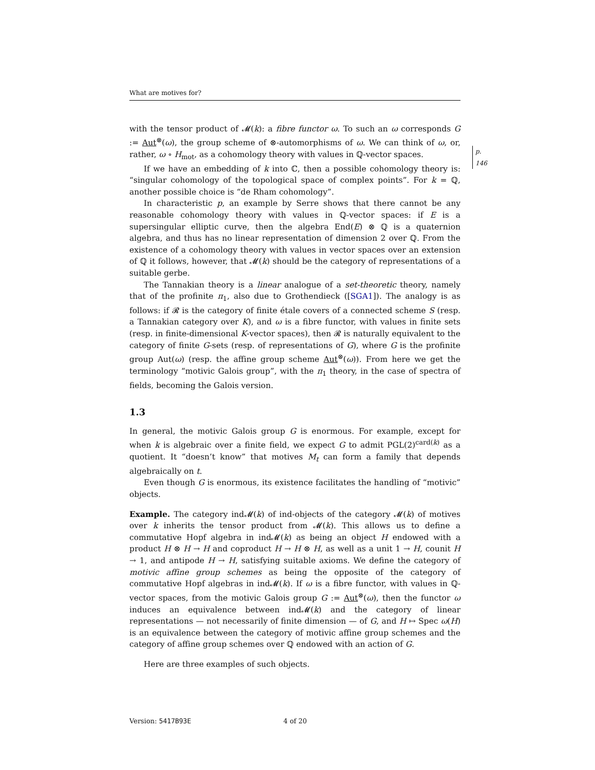What are motives for?
with the tensor product of 𝓜(k): a fibre functor ω. To such an ω corresponds G := Aut<sup>⊗</sup>(ω), the group scheme of ⊗-automorphisms of ω. We can think of ω, or, rather, ω ∘ H<sub>mot</sub>, as a cohomology theory with values in ℚ-vector spaces.
p. 146
If we have an embedding of k into ℂ, then a possible cohomology theory is: “singular cohomology of the topological space of complex points”. For k = ℚ, another possible choice is “de Rham cohomology”.
In characteristic p, an example by Serre shows that there cannot be any reasonable cohomology theory with values in ℚ-vector spaces: if E is a supersingular elliptic curve, then the algebra End(E) ⊗ ℚ is a quaternion algebra, and thus has no linear representation of dimension 2 over ℚ. From the existence of a cohomology theory with values in vector spaces over an extension of ℚ it follows, however, that 𝓜(k) should be the category of representations of a suitable gerbe.
The Tannakian theory is a linear analogue of a set-theoretic theory, namely that of the profinite π<sub>1</sub>, also due to Grothendieck ([SGA1]). The analogy is as follows: if 𝓡 is the category of finite étale covers of a connected scheme S (resp. a Tannakian category over K), and ω is a fibre functor, with values in finite sets (resp. in finite-dimensional K-vector spaces), then 𝓡 is naturally equivalent to the category of finite G-sets (resp. of representations of G), where G is the profinite group Aut(ω) (resp. the affine group scheme Aut<sup>⊗</sup>(ω)). From here we get the terminology “motivic Galois group”, with the π<sub>1</sub> theory, in the case of spectra of fields, becoming the Galois version.
1.3
In general, the motivic Galois group G is enormous. For example, except for when k is algebraic over a finite field, we expect G to admit PGL(2)<sup>card(k)</sup> as a quotient. It “doesn’t know” that motives M<sub>t</sub> can form a family that depends algebraically on t.
Even though G is enormous, its existence facilitates the handling of “motivic” objects.
Example. The category ind𝓜(k) of ind-objects of the category 𝓜(k) of motives over k inherits the tensor product from 𝓜(k). This allows us to define a commutative Hopf algebra in ind𝓜(k) as being an object H endowed with a product H ⊗ H → H and coproduct H → H ⊗ H, as well as a unit 1 → H, counit H → 1, and antipode H → H, satisfying suitable axioms. We define the category of motivic affine group schemes as being the opposite of the category of commutative Hopf algebras in ind𝓜(k). If ω is a fibre functor, with values in ℚ-vector spaces, from the motivic Galois group G := Aut<sup>⊗</sup>(ω), then the functor ω induces an equivalence between ind𝓜(k) and the category of linear representations — not necessarily of finite dimension — of G, and H ↦ Spec ω(H) is an equivalence between the category of motivic affine group schemes and the category of affine group schemes over ℚ endowed with an action of G.
Here are three examples of such objects.
Version: 5417B93E 4 of 20